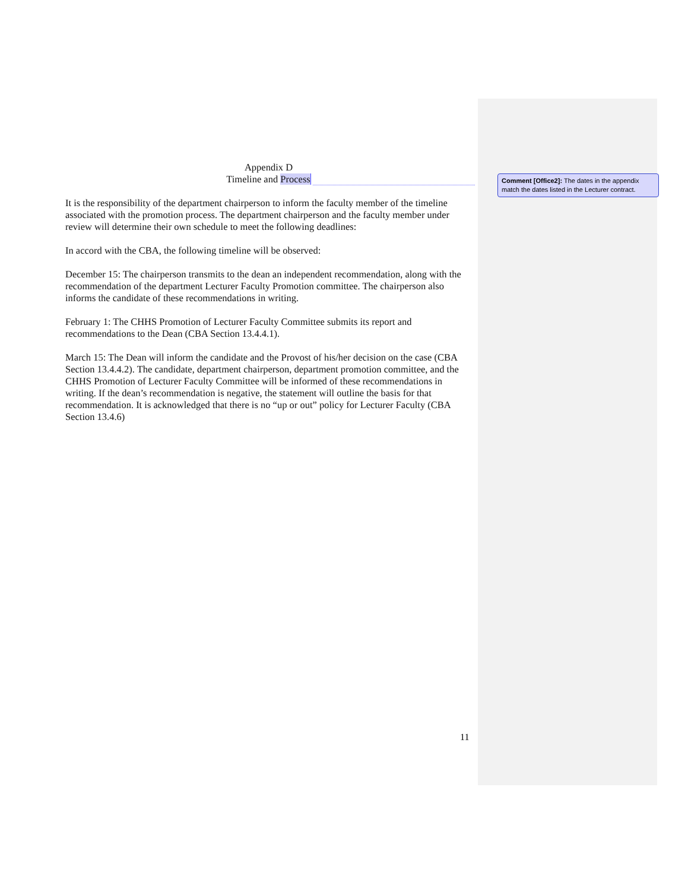Appendix D
Timeline and Process
It is the responsibility of the department chairperson to inform the faculty member of the timeline associated with the promotion process. The department chairperson and the faculty member under review will determine their own schedule to meet the following deadlines:
In accord with the CBA, the following timeline will be observed:
December 15: The chairperson transmits to the dean an independent recommendation, along with the recommendation of the department Lecturer Faculty Promotion committee. The chairperson also informs the candidate of these recommendations in writing.
February 1: The CHHS Promotion of Lecturer Faculty Committee submits its report and recommendations to the Dean (CBA Section 13.4.4.1).
March 15: The Dean will inform the candidate and the Provost of his/her decision on the case (CBA Section 13.4.4.2). The candidate, department chairperson, department promotion committee, and the CHHS Promotion of Lecturer Faculty Committee will be informed of these recommendations in writing. If the dean’s recommendation is negative, the statement will outline the basis for that recommendation. It is acknowledged that there is no “up or out” policy for Lecturer Faculty (CBA Section 13.4.6)
Comment [Office2]: The dates in the appendix match the dates listed in the Lecturer contract.
11